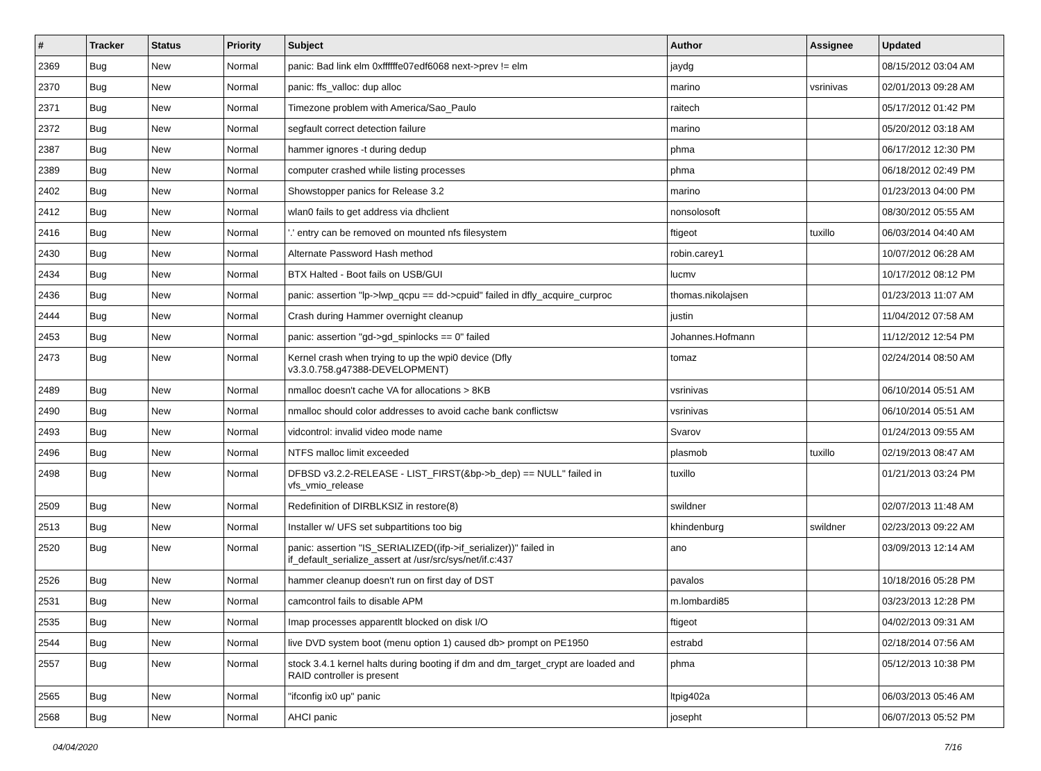| # | Tracker | Status | Priority | Subject | Author | Assignee | Updated |
| --- | --- | --- | --- | --- | --- | --- | --- |
| 2369 | Bug | New | Normal | panic: Bad link elm 0xffffffe07edf6068 next->prev != elm | jaydg | | 08/15/2012 03:04 AM |
| 2370 | Bug | New | Normal | panic: ffs_valloc: dup alloc | marino | vsrinivas | 02/01/2013 09:28 AM |
| 2371 | Bug | New | Normal | Timezone problem with America/Sao_Paulo | raitech | | 05/17/2012 01:42 PM |
| 2372 | Bug | New | Normal | segfault correct detection failure | marino | | 05/20/2012 03:18 AM |
| 2387 | Bug | New | Normal | hammer ignores -t during dedup | phma | | 06/17/2012 12:30 PM |
| 2389 | Bug | New | Normal | computer crashed while listing processes | phma | | 06/18/2012 02:49 PM |
| 2402 | Bug | New | Normal | Showstopper panics for Release 3.2 | marino | | 01/23/2013 04:00 PM |
| 2412 | Bug | New | Normal | wlan0 fails to get address via dhclient | nonsolosoft | | 08/30/2012 05:55 AM |
| 2416 | Bug | New | Normal | '.' entry can be removed on mounted nfs filesystem | ftigeot | tuxillo | 06/03/2014 04:40 AM |
| 2430 | Bug | New | Normal | Alternate Password Hash method | robin.carey1 | | 10/07/2012 06:28 AM |
| 2434 | Bug | New | Normal | BTX Halted - Boot fails on USB/GUI | lucmv | | 10/17/2012 08:12 PM |
| 2436 | Bug | New | Normal | panic: assertion "lp->lwp_qcpu == dd->cpuid" failed in dfly_acquire_curproc | thomas.nikolajsen | | 01/23/2013 11:07 AM |
| 2444 | Bug | New | Normal | Crash during Hammer overnight cleanup | justin | | 11/04/2012 07:58 AM |
| 2453 | Bug | New | Normal | panic: assertion "gd->gd_spinlocks == 0" failed | Johannes.Hofmann | | 11/12/2012 12:54 PM |
| 2473 | Bug | New | Normal | Kernel crash when trying to up the wpi0 device (Dfly v3.3.0.758.g47388-DEVELOPMENT) | tomaz | | 02/24/2014 08:50 AM |
| 2489 | Bug | New | Normal | nmalloc doesn't cache VA for allocations > 8KB | vsrinivas | | 06/10/2014 05:51 AM |
| 2490 | Bug | New | Normal | nmalloc should color addresses to avoid cache bank conflictsw | vsrinivas | | 06/10/2014 05:51 AM |
| 2493 | Bug | New | Normal | vidcontrol: invalid video mode name | Svarov | | 01/24/2013 09:55 AM |
| 2496 | Bug | New | Normal | NTFS malloc limit exceeded | plasmob | tuxillo | 02/19/2013 08:47 AM |
| 2498 | Bug | New | Normal | DFBSD v3.2.2-RELEASE - LIST_FIRST(&bp->b_dep) == NULL" failed in vfs_vmio_release | tuxillo | | 01/21/2013 03:24 PM |
| 2509 | Bug | New | Normal | Redefinition of DIRBLKSIZ in restore(8) | swildner | | 02/07/2013 11:48 AM |
| 2513 | Bug | New | Normal | Installer w/ UFS set subpartitions too big | khindenburg | swildner | 02/23/2013 09:22 AM |
| 2520 | Bug | New | Normal | panic: assertion "IS_SERIALIZED((ifp->if_serializer))" failed in if_default_serialize_assert at /usr/src/sys/net/if.c:437 | ano | | 03/09/2013 12:14 AM |
| 2526 | Bug | New | Normal | hammer cleanup doesn't run on first day of DST | pavalos | | 10/18/2016 05:28 PM |
| 2531 | Bug | New | Normal | camcontrol fails to disable APM | m.lombardi85 | | 03/23/2013 12:28 PM |
| 2535 | Bug | New | Normal | Imap processes apparentlt blocked on disk I/O | ftigeot | | 04/02/2013 09:31 AM |
| 2544 | Bug | New | Normal | live DVD system boot (menu option 1) caused db> prompt on PE1950 | estrabd | | 02/18/2014 07:56 AM |
| 2557 | Bug | New | Normal | stock 3.4.1 kernel halts during booting if dm and dm_target_crypt are loaded and RAID controller is present | phma | | 05/12/2013 10:38 PM |
| 2565 | Bug | New | Normal | "ifconfig ix0 up" panic | ltpig402a | | 06/03/2013 05:46 AM |
| 2568 | Bug | New | Normal | AHCI panic | josepht | | 06/07/2013 05:52 PM |
04/04/2020 7/16